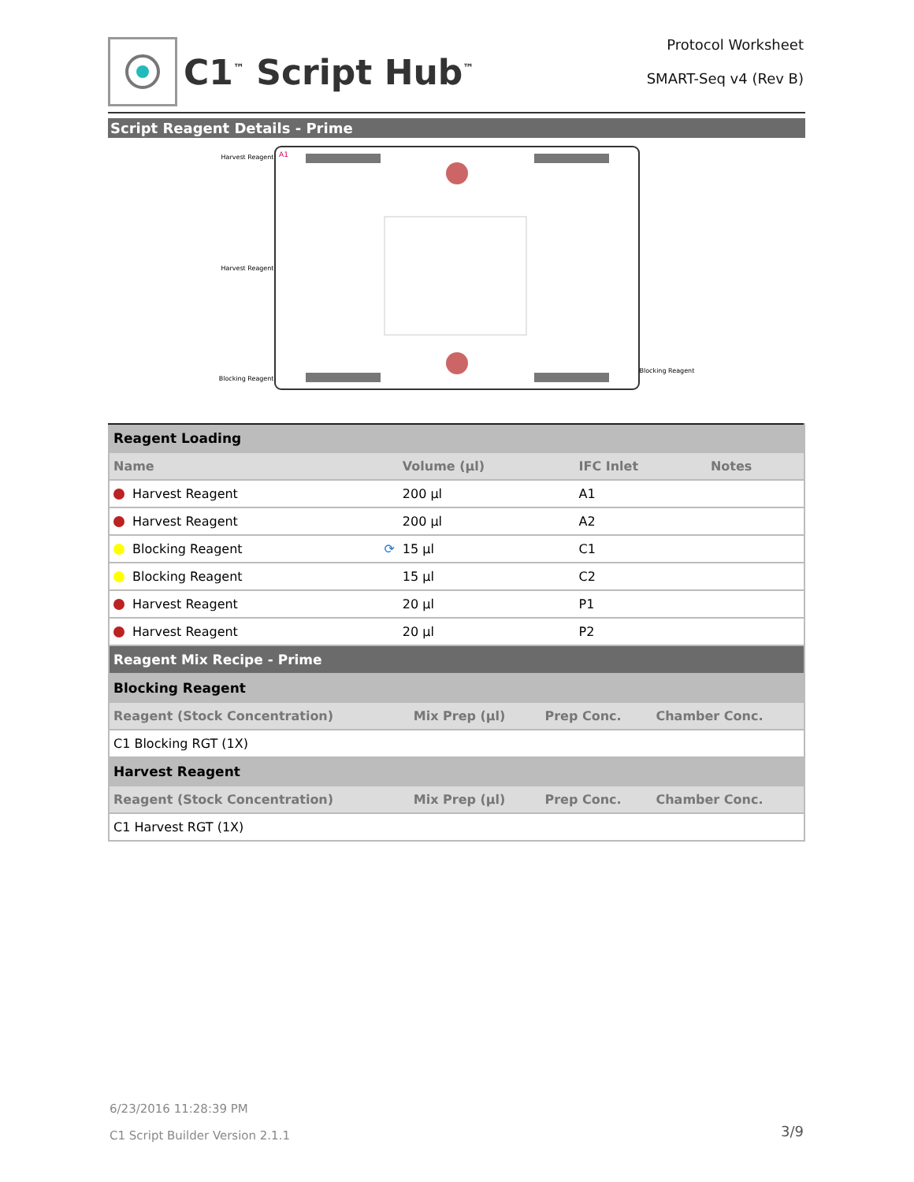C1<sup>™</sup> Script Hub<sup>™</sup>
Protocol Worksheet
SMART-Seq v4 (Rev B)
Script Reagent Details - Prime
Harvest Reagent
Harvest Reagent
Blocking Reagent
A1
Blocking Reagent
| Reagent Loading | | | |
| Name | Volume (µl) | IFC Inlet | Notes |
| Harvest Reagent | 200 µl | A1 | |
| Harvest Reagent | 200 µl | A2 | |
| Blocking Reagent ⟳ | 15 µl | C1 | |
| Blocking Reagent | 15 µl | C2 | |
| Harvest Reagent | 20 µl | P1 | |
| Harvest Reagent | 20 µl | P2 | |
| Reagent Mix Recipe - Prime | | | |
| Blocking Reagent | | | |
| Reagent (Stock Concentration) | Mix Prep (µl) | Prep Conc. | Chamber Conc. |
| C1 Blocking RGT (1X) | | | |
| Harvest Reagent | | | |
| Reagent (Stock Concentration) | Mix Prep (µl) | Prep Conc. | Chamber Conc. |
| C1 Harvest RGT (1X) | | | |
6/23/2016 11:28:39 PM
C1 Script Builder Version 2.1.1
3/9